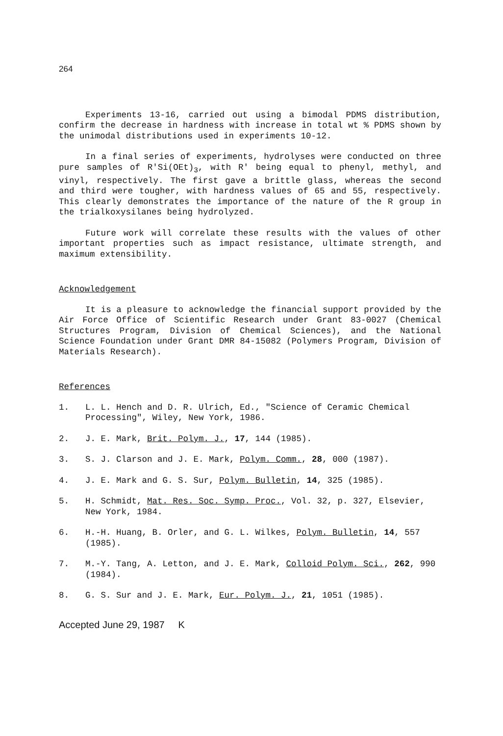264
Experiments 13-16, carried out using a bimodal PDMS distribution, confirm the decrease in hardness with increase in total wt % PDMS shown by the unimodal distributions used in experiments 10-12.
In a final series of experiments, hydrolyses were conducted on three pure samples of R'Si(OEt)<sub>3</sub>, with R' being equal to phenyl, methyl, and vinyl, respectively. The first gave a brittle glass, whereas the second and third were tougher, with hardness values of 65 and 55, respectively. This clearly demonstrates the importance of the nature of the R group in the trialkoxysilanes being hydrolyzed.
Future work will correlate these results with the values of other important properties such as impact resistance, ultimate strength, and maximum extensibility.
Acknowledgement
It is a pleasure to acknowledge the financial support provided by the Air Force Office of Scientific Research under Grant 83-0027 (Chemical Structures Program, Division of Chemical Sciences), and the National Science Foundation under Grant DMR 84-15082 (Polymers Program, Division of Materials Research).
References
1. L. L. Hench and D. R. Ulrich, Ed., "Science of Ceramic Chemical Processing", Wiley, New York, 1986.
2. J. E. Mark, Brit. Polym. J., 17, 144 (1985).
3. S. J. Clarson and J. E. Mark, Polym. Comm., 28, 000 (1987).
4. J. E. Mark and G. S. Sur, Polym. Bulletin, 14, 325 (1985).
5. H. Schmidt, Mat. Res. Soc. Symp. Proc., Vol. 32, p. 327, Elsevier, New York, 1984.
6. H.-H. Huang, B. Orler, and G. L. Wilkes, Polym. Bulletin, 14, 557 (1985).
7. M.-Y. Tang, A. Letton, and J. E. Mark, Colloid Polym. Sci., 262, 990 (1984).
8. G. S. Sur and J. E. Mark, Eur. Polym. J., 21, 1051 (1985).
Accepted June 29, 1987 K